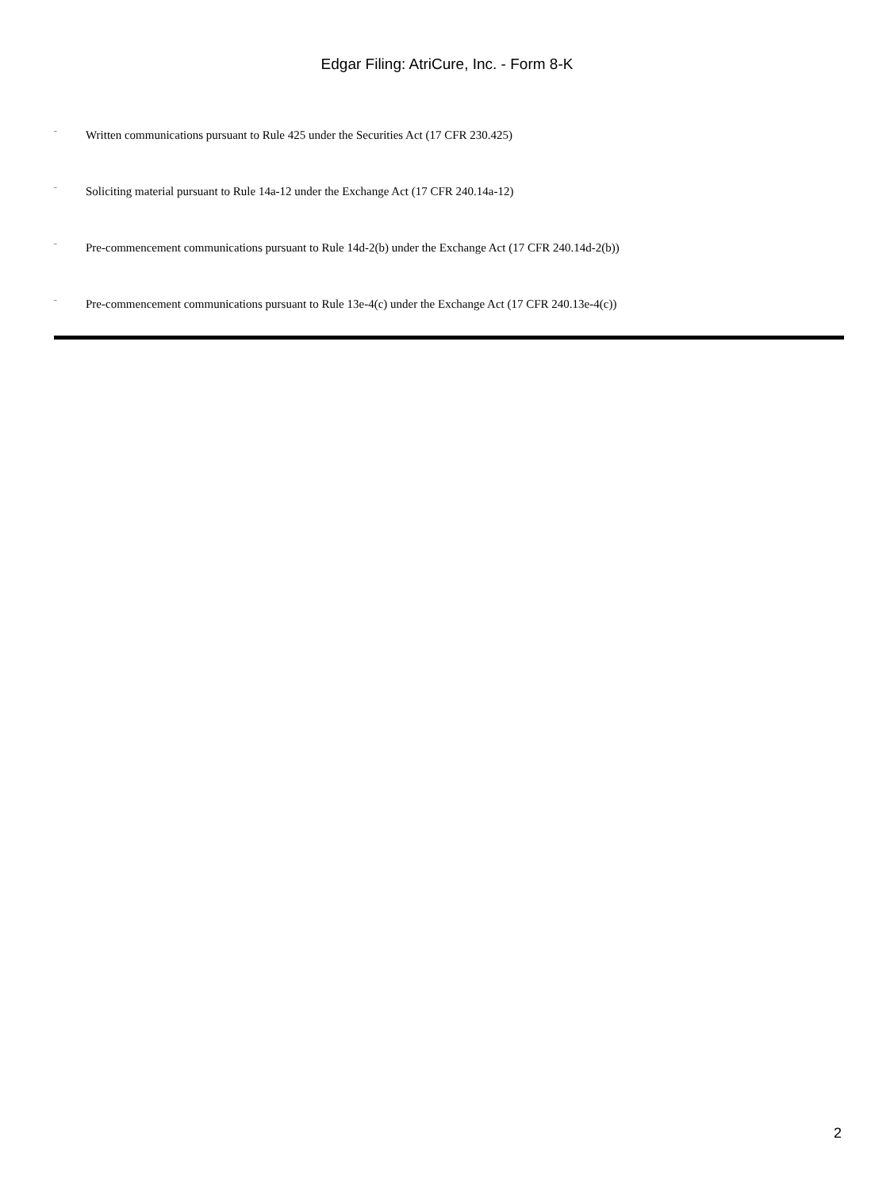Edgar Filing: AtriCure, Inc. - Form 8-K
¨ Written communications pursuant to Rule 425 under the Securities Act (17 CFR 230.425)
¨ Soliciting material pursuant to Rule 14a-12 under the Exchange Act (17 CFR 240.14a-12)
¨ Pre-commencement communications pursuant to Rule 14d-2(b) under the Exchange Act (17 CFR 240.14d-2(b))
¨ Pre-commencement communications pursuant to Rule 13e-4(c) under the Exchange Act (17 CFR 240.13e-4(c))
2